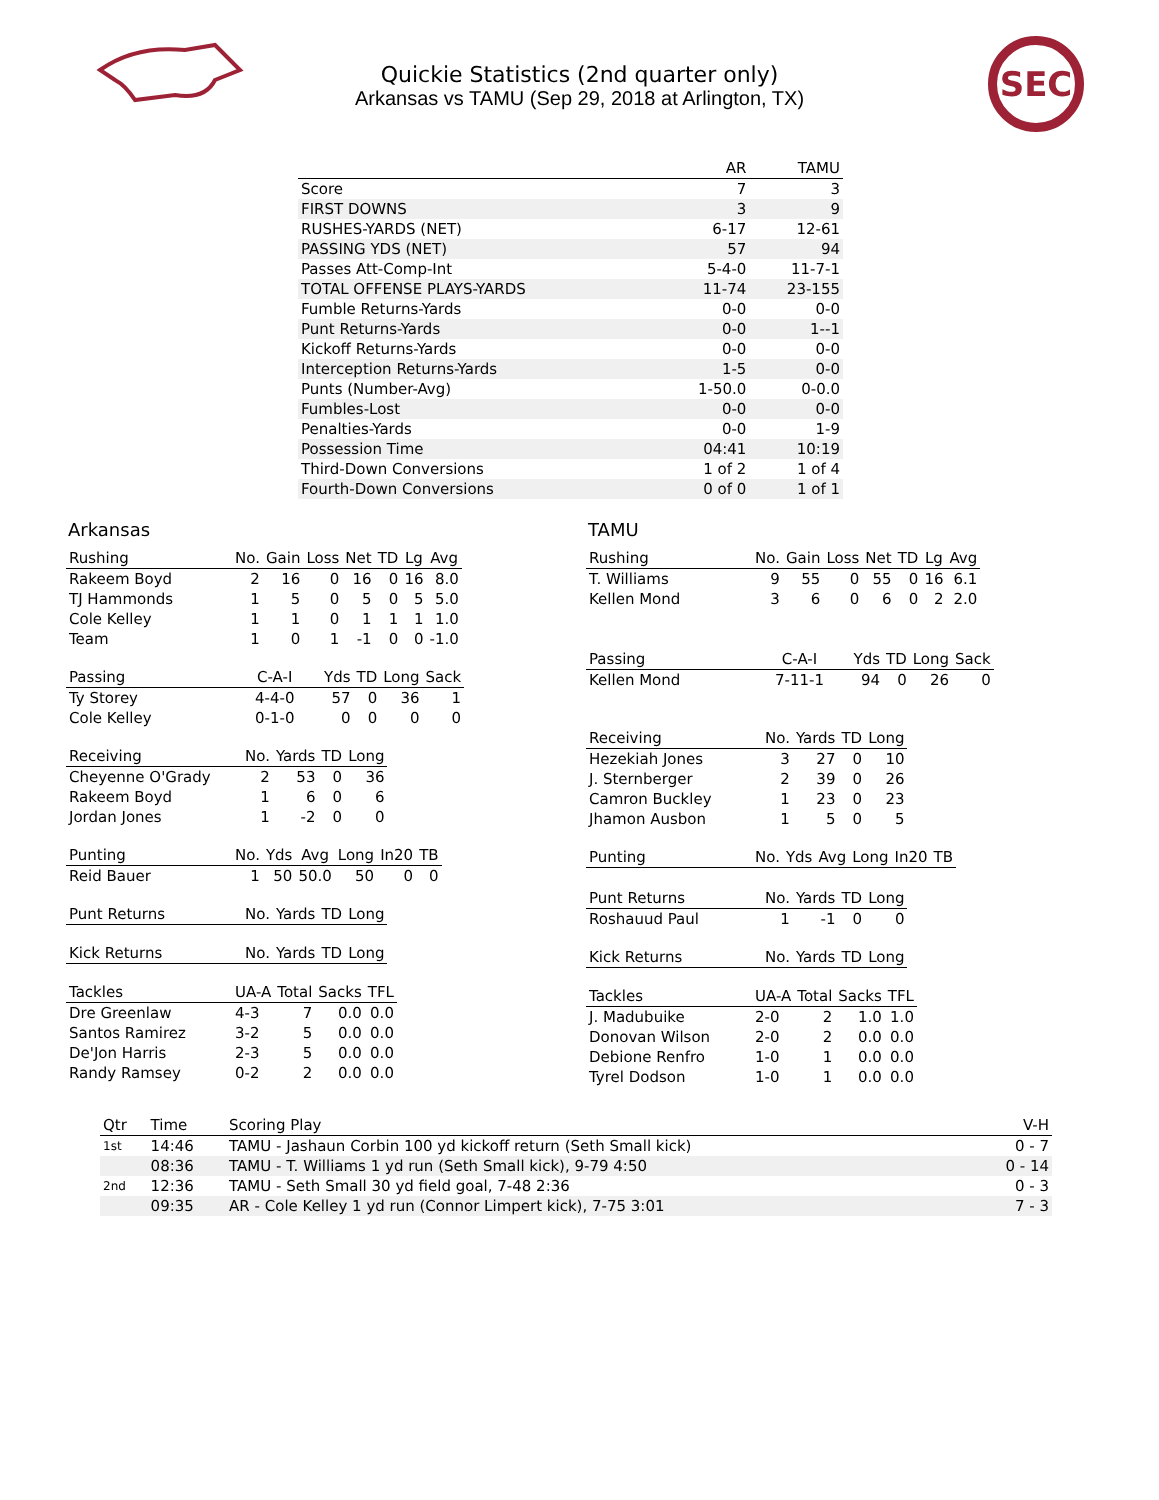SEC
Quickie Statistics (2nd quarter only)
Arkansas vs TAMU (Sep 29, 2018 at Arlington, TX)
| | AR | TAMU |
| --- | --- | --- |
| Score | 7 | 3 |
| FIRST DOWNS | 3 | 9 |
| RUSHES-YARDS (NET) | 6-17 | 12-61 |
| PASSING YDS (NET) | 57 | 94 |
| Passes Att-Comp-Int | 5-4-0 | 11-7-1 |
| TOTAL OFFENSE PLAYS-YARDS | 11-74 | 23-155 |
| Fumble Returns-Yards | 0-0 | 0-0 |
| Punt Returns-Yards | 0-0 | 1--1 |
| Kickoff Returns-Yards | 0-0 | 0-0 |
| Interception Returns-Yards | 1-5 | 0-0 |
| Punts (Number-Avg) | 1-50.0 | 0-0.0 |
| Fumbles-Lost | 0-0 | 0-0 |
| Penalties-Yards | 0-0 | 1-9 |
| Possession Time | 04:41 | 10:19 |
| Third-Down Conversions | 1 of 2 | 1 of 4 |
| Fourth-Down Conversions | 0 of 0 | 1 of 1 |
Arkansas
| Rushing | No. | Gain | Loss | Net | TD | Lg | Avg |
| --- | --- | --- | --- | --- | --- | --- | --- |
| Rakeem Boyd | 2 | 16 | 0 | 16 | 0 | 16 | 8.0 |
| TJ Hammonds | 1 | 5 | 0 | 5 | 0 | 5 | 5.0 |
| Cole Kelley | 1 | 1 | 0 | 1 | 1 | 1 | 1.0 |
| Team | 1 | 0 | 1 | -1 | 0 | 0 | -1.0 |
| Passing | C-A-I | Yds | TD | Long | Sack |
| --- | --- | --- | --- | --- | --- |
| Ty Storey | 4-4-0 | 57 | 0 | 36 | 1 |
| Cole Kelley | 0-1-0 | 0 | 0 | 0 | 0 |
| Receiving | No. | Yards | TD | Long |
| --- | --- | --- | --- | --- |
| Cheyenne O'Grady | 2 | 53 | 0 | 36 |
| Rakeem Boyd | 1 | 6 | 0 | 6 |
| Jordan Jones | 1 | -2 | 0 | 0 |
| Punting | No. | Yds | Avg | Long | In20 | TB |
| --- | --- | --- | --- | --- | --- | --- |
| Reid Bauer | 1 | 50 | 50.0 | 50 | 0 | 0 |
| Punt Returns | No. | Yards | TD | Long |
| --- | --- | --- | --- | --- |
| Kick Returns | No. | Yards | TD | Long |
| --- | --- | --- | --- | --- |
| Tackles | UA-A | Total | Sacks | TFL |
| --- | --- | --- | --- | --- |
| Dre Greenlaw | 4-3 | 7 | 0.0 | 0.0 |
| Santos Ramirez | 3-2 | 5 | 0.0 | 0.0 |
| De'Jon Harris | 2-3 | 5 | 0.0 | 0.0 |
| Randy Ramsey | 0-2 | 2 | 0.0 | 0.0 |
TAMU
| Rushing | No. | Gain | Loss | Net | TD | Lg | Avg |
| --- | --- | --- | --- | --- | --- | --- | --- |
| T. Williams | 9 | 55 | 0 | 55 | 0 | 16 | 6.1 |
| Kellen Mond | 3 | 6 | 0 | 6 | 0 | 2 | 2.0 |
| Passing | C-A-I | Yds | TD | Long | Sack |
| --- | --- | --- | --- | --- | --- |
| Kellen Mond | 7-11-1 | 94 | 0 | 26 | 0 |
| Receiving | No. | Yards | TD | Long |
| --- | --- | --- | --- | --- |
| Hezekiah Jones | 3 | 27 | 0 | 10 |
| J. Sternberger | 2 | 39 | 0 | 26 |
| Camron Buckley | 1 | 23 | 0 | 23 |
| Jhamon Ausbon | 1 | 5 | 0 | 5 |
| Punting | No. | Yds | Avg | Long | In20 | TB |
| --- | --- | --- | --- | --- | --- | --- |
| Punt Returns | No. | Yards | TD | Long |
| --- | --- | --- | --- | --- |
| Roshauud Paul | 1 | -1 | 0 | 0 |
| Kick Returns | No. | Yards | TD | Long |
| --- | --- | --- | --- | --- |
| Tackles | UA-A | Total | Sacks | TFL |
| --- | --- | --- | --- | --- |
| J. Madubuike | 2-0 | 2 | 1.0 | 1.0 |
| Donovan Wilson | 2-0 | 2 | 0.0 | 0.0 |
| Debione Renfro | 1-0 | 1 | 0.0 | 0.0 |
| Tyrel Dodson | 1-0 | 1 | 0.0 | 0.0 |
| Qtr | Time | Scoring Play | V-H |
| --- | --- | --- | --- |
| 1st | 14:46 | TAMU - Jashaun Corbin 100 yd kickoff return (Seth Small kick) | 0 - 7 |
| | 08:36 | TAMU - T. Williams 1 yd run (Seth Small kick), 9-79 4:50 | 0 - 14 |
| 2nd | 12:36 | TAMU - Seth Small 30 yd field goal, 7-48 2:36 | 0 - 3 |
| | 09:35 | AR - Cole Kelley 1 yd run (Connor Limpert kick), 7-75 3:01 | 7 - 3 |